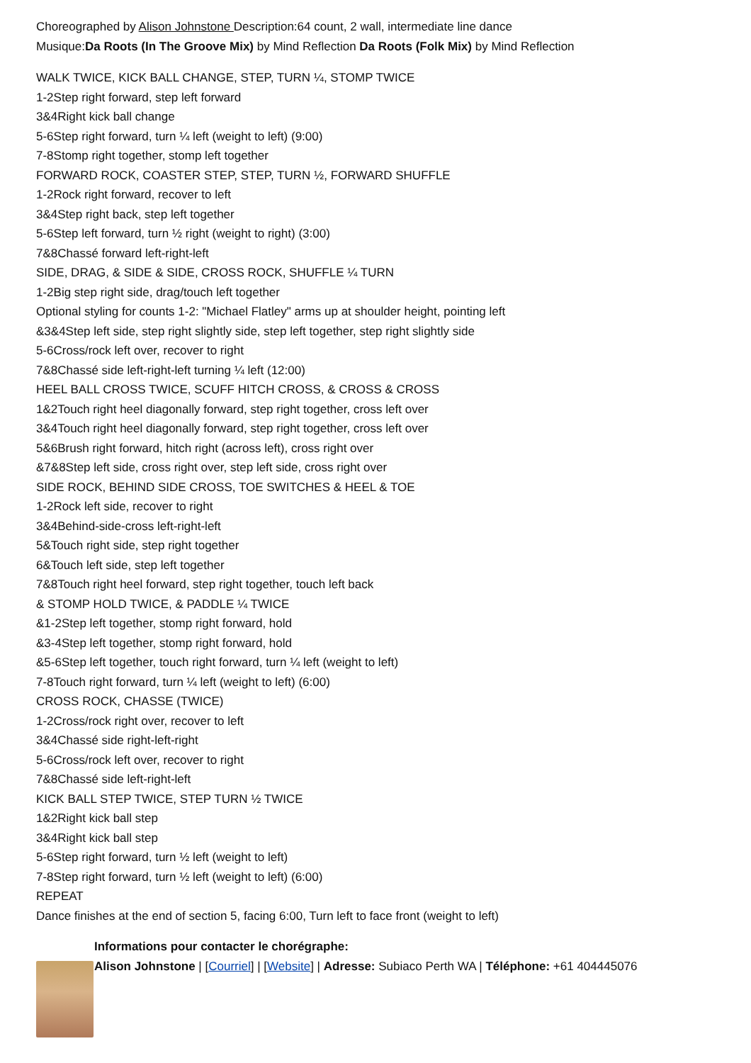Choreographed by Alison Johnstone Description:64 count, 2 wall, intermediate line dance
Musique:Da Roots (In The Groove Mix) by Mind Reflection Da Roots (Folk Mix) by Mind Reflection
WALK TWICE, KICK BALL CHANGE, STEP, TURN ¼, STOMP TWICE
1-2Step right forward, step left forward
3&4Right kick ball change
5-6Step right forward, turn ¼ left (weight to left) (9:00)
7-8Stomp right together, stomp left together
FORWARD ROCK, COASTER STEP, STEP, TURN ½, FORWARD SHUFFLE
1-2Rock right forward, recover to left
3&4Step right back, step left together
5-6Step left forward, turn ½ right (weight to right) (3:00)
7&8Chassé forward left-right-left
SIDE, DRAG, & SIDE & SIDE, CROSS ROCK, SHUFFLE ¼ TURN
1-2Big step right side, drag/touch left together
Optional styling for counts 1-2: "Michael Flatley" arms up at shoulder height, pointing left
&3&4Step left side, step right slightly side, step left together, step right slightly side
5-6Cross/rock left over, recover to right
7&8Chassé side left-right-left turning ¼ left (12:00)
HEEL BALL CROSS TWICE, SCUFF HITCH CROSS, & CROSS & CROSS
1&2Touch right heel diagonally forward, step right together, cross left over
3&4Touch right heel diagonally forward, step right together, cross left over
5&6Brush right forward, hitch right (across left), cross right over
&7&8Step left side, cross right over, step left side, cross right over
SIDE ROCK, BEHIND SIDE CROSS, TOE SWITCHES & HEEL & TOE
1-2Rock left side, recover to right
3&4Behind-side-cross left-right-left
5&Touch right side, step right together
6&Touch left side, step left together
7&8Touch right heel forward, step right together, touch left back
& STOMP HOLD TWICE, & PADDLE ¼ TWICE
&1-2Step left together, stomp right forward, hold
&3-4Step left together, stomp right forward, hold
&5-6Step left together, touch right forward, turn ¼ left (weight to left)
7-8Touch right forward, turn ¼ left (weight to left) (6:00)
CROSS ROCK, CHASSE (TWICE)
1-2Cross/rock right over, recover to left
3&4Chassé side right-left-right
5-6Cross/rock left over, recover to right
7&8Chassé side left-right-left
KICK BALL STEP TWICE, STEP TURN ½ TWICE
1&2Right kick ball step
3&4Right kick ball step
5-6Step right forward, turn ½ left (weight to left)
7-8Step right forward, turn ½ left (weight to left) (6:00)
REPEAT
Dance finishes at the end of section 5, facing 6:00, Turn left to face front (weight to left)
Informations pour contacter le chorégraphe:
Alison Johnstone | [Courriel] | [Website] | Adresse: Subiaco Perth WA | Téléphone: +61 404445076